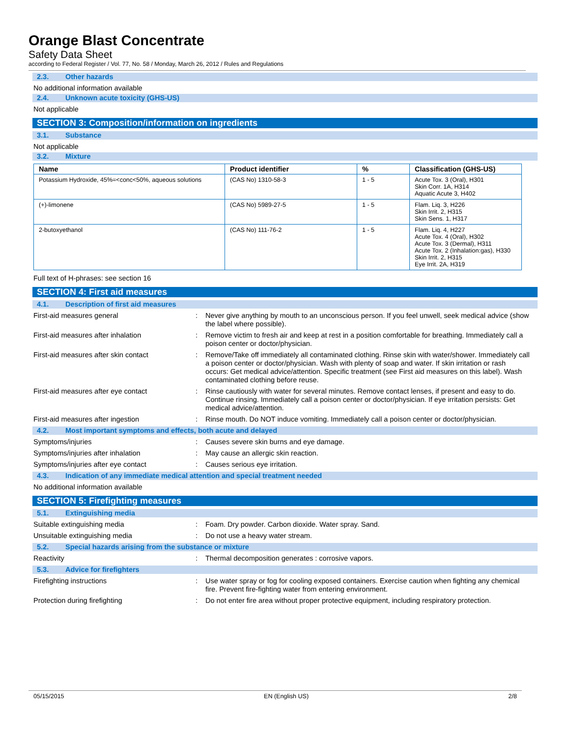Orange Blast Concentrate
Safety Data Sheet
according to Federal Register / Vol. 77, No. 58 / Monday, March 26, 2012 / Rules and Regulations
2.3. Other hazards
No additional information available
2.4. Unknown acute toxicity (GHS-US)
Not applicable
SECTION 3: Composition/information on ingredients
3.1. Substance
Not applicable
3.2. Mixture
| Name | Product identifier | % | Classification (GHS-US) |
| --- | --- | --- | --- |
| Potassium Hydroxide, 45%=<conc<50%, aqueous solutions | (CAS No) 1310-58-3 | 1 - 5 | Acute Tox. 3 (Oral), H301 Skin Corr. 1A, H314 Aquatic Acute 3, H402 |
| (+)-limonene | (CAS No) 5989-27-5 | 1 - 5 | Flam. Liq. 3, H226 Skin Irrit. 2, H315 Skin Sens. 1, H317 |
| 2-butoxyethanol | (CAS No) 111-76-2 | 1 - 5 | Flam. Liq. 4, H227 Acute Tox. 4 (Oral), H302 Acute Tox. 3 (Dermal), H311 Acute Tox. 2 (Inhalation:gas), H330 Skin Irrit. 2, H315 Eye Irrit. 2A, H319 |
Full text of H-phrases: see section 16
SECTION 4: First aid measures
4.1. Description of first aid measures
First-aid measures general : Never give anything by mouth to an unconscious person. If you feel unwell, seek medical advice (show the label where possible).
First-aid measures after inhalation : Remove victim to fresh air and keep at rest in a position comfortable for breathing. Immediately call a poison center or doctor/physician.
First-aid measures after skin contact : Remove/Take off immediately all contaminated clothing. Rinse skin with water/shower. Immediately call a poison center or doctor/physician. Wash with plenty of soap and water. If skin irritation or rash occurs: Get medical advice/attention. Specific treatment (see First aid measures on this label). Wash contaminated clothing before reuse.
First-aid measures after eye contact : Rinse cautiously with water for several minutes. Remove contact lenses, if present and easy to do. Continue rinsing. Immediately call a poison center or doctor/physician. If eye irritation persists: Get medical advice/attention.
First-aid measures after ingestion : Rinse mouth. Do NOT induce vomiting. Immediately call a poison center or doctor/physician.
4.2. Most important symptoms and effects, both acute and delayed
Symptoms/injuries : Causes severe skin burns and eye damage.
Symptoms/injuries after inhalation : May cause an allergic skin reaction.
Symptoms/injuries after eye contact : Causes serious eye irritation.
4.3. Indication of any immediate medical attention and special treatment needed
No additional information available
SECTION 5: Firefighting measures
5.1. Extinguishing media
Suitable extinguishing media : Foam. Dry powder. Carbon dioxide. Water spray. Sand.
Unsuitable extinguishing media : Do not use a heavy water stream.
5.2. Special hazards arising from the substance or mixture
Reactivity : Thermal decomposition generates : corrosive vapors.
5.3. Advice for firefighters
Firefighting instructions : Use water spray or fog for cooling exposed containers. Exercise caution when fighting any chemical fire. Prevent fire-fighting water from entering environment.
Protection during firefighting : Do not enter fire area without proper protective equipment, including respiratory protection.
05/15/2015 EN (English US) 2/8